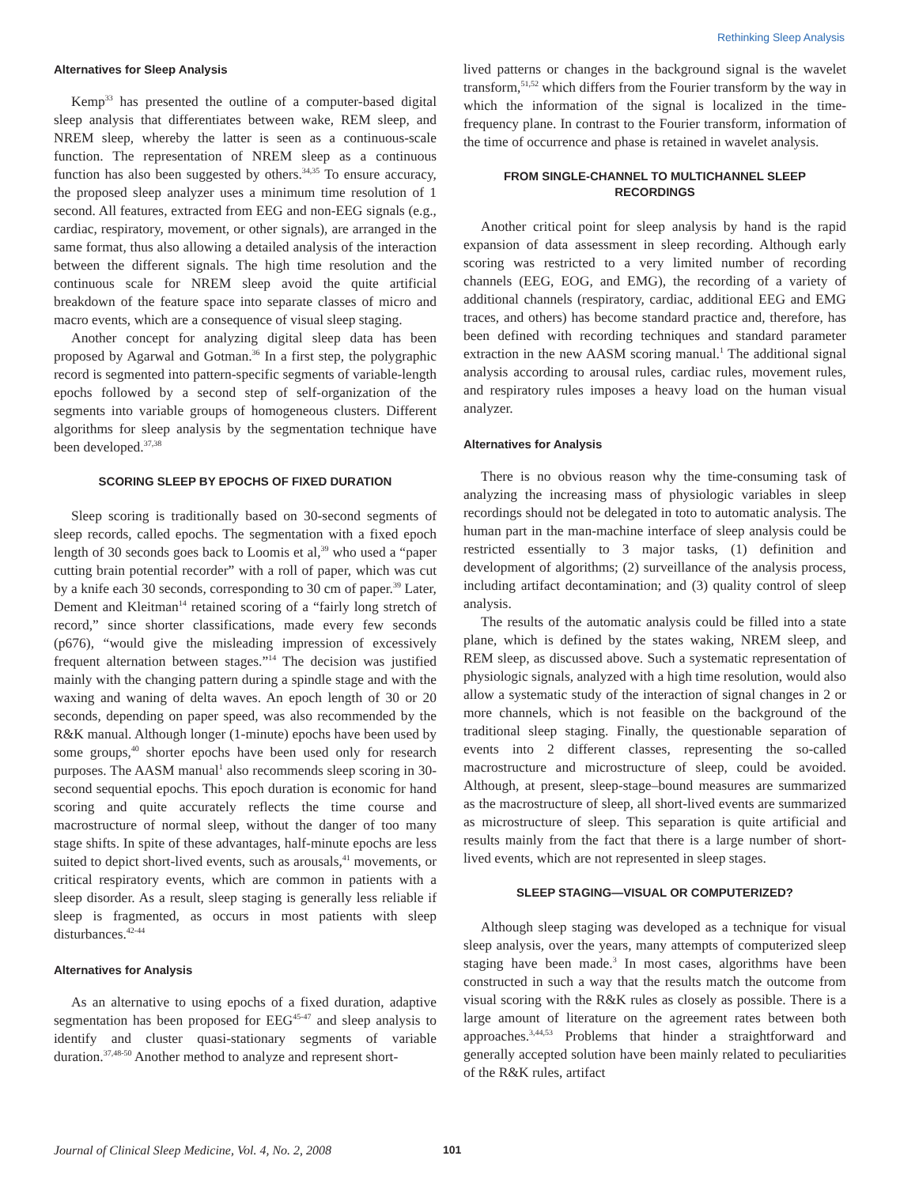Rethinking Sleep Analysis
Alternatives for Sleep Analysis
Kemp<sup>33</sup> has presented the outline of a computer-based digital sleep analysis that differentiates between wake, REM sleep, and NREM sleep, whereby the latter is seen as a continuous-scale function. The representation of NREM sleep as a continuous function has also been suggested by others.<sup>34,35</sup> To ensure accuracy, the proposed sleep analyzer uses a minimum time resolution of 1 second. All features, extracted from EEG and non-EEG signals (e.g., cardiac, respiratory, movement, or other signals), are arranged in the same format, thus also allowing a detailed analysis of the interaction between the different signals. The high time resolution and the continuous scale for NREM sleep avoid the quite artificial breakdown of the feature space into separate classes of micro and macro events, which are a consequence of visual sleep staging.
Another concept for analyzing digital sleep data has been proposed by Agarwal and Gotman.<sup>36</sup> In a first step, the polygraphic record is segmented into pattern-specific segments of variable-length epochs followed by a second step of self-organization of the segments into variable groups of homogeneous clusters. Different algorithms for sleep analysis by the segmentation technique have been developed.<sup>37,38</sup>
SCORING SLEEP BY EPOCHS OF FIXED DURATION
Sleep scoring is traditionally based on 30-second segments of sleep records, called epochs. The segmentation with a fixed epoch length of 30 seconds goes back to Loomis et al,<sup>39</sup> who used a “paper cutting brain potential recorder” with a roll of paper, which was cut by a knife each 30 seconds, corresponding to 30 cm of paper.<sup>39</sup> Later, Dement and Kleitman<sup>14</sup> retained scoring of a “fairly long stretch of record,” since shorter classifications, made every few seconds (p676), “would give the misleading impression of excessively frequent alternation between stages.”<sup>14</sup> The decision was justified mainly with the changing pattern during a spindle stage and with the waxing and waning of delta waves. An epoch length of 30 or 20 seconds, depending on paper speed, was also recommended by the R&K manual. Although longer (1-minute) epochs have been used by some groups,<sup>40</sup> shorter epochs have been used only for research purposes. The AASM manual<sup>1</sup> also recommends sleep scoring in 30-second sequential epochs. This epoch duration is economic for hand scoring and quite accurately reflects the time course and macrostructure of normal sleep, without the danger of too many stage shifts. In spite of these advantages, half-minute epochs are less suited to depict short-lived events, such as arousals,<sup>41</sup> movements, or critical respiratory events, which are common in patients with a sleep disorder. As a result, sleep staging is generally less reliable if sleep is fragmented, as occurs in most patients with sleep disturbances.<sup>42-44</sup>
Alternatives for Analysis
As an alternative to using epochs of a fixed duration, adaptive segmentation has been proposed for EEG<sup>45-47</sup> and sleep analysis to identify and cluster quasi-stationary segments of variable duration.<sup>37,48-50</sup> Another method to analyze and represent short-
lived patterns or changes in the background signal is the wavelet transform,<sup>51,52</sup> which differs from the Fourier transform by the way in which the information of the signal is localized in the time-frequency plane. In contrast to the Fourier transform, information of the time of occurrence and phase is retained in wavelet analysis.
FROM SINGLE-CHANNEL TO MULTICHANNEL SLEEP RECORDINGS
Another critical point for sleep analysis by hand is the rapid expansion of data assessment in sleep recording. Although early scoring was restricted to a very limited number of recording channels (EEG, EOG, and EMG), the recording of a variety of additional channels (respiratory, cardiac, additional EEG and EMG traces, and others) has become standard practice and, therefore, has been defined with recording techniques and standard parameter extraction in the new AASM scoring manual.<sup>1</sup> The additional signal analysis according to arousal rules, cardiac rules, movement rules, and respiratory rules imposes a heavy load on the human visual analyzer.
Alternatives for Analysis
There is no obvious reason why the time-consuming task of analyzing the increasing mass of physiologic variables in sleep recordings should not be delegated in toto to automatic analysis. The human part in the man-machine interface of sleep analysis could be restricted essentially to 3 major tasks, (1) definition and development of algorithms; (2) surveillance of the analysis process, including artifact decontamination; and (3) quality control of sleep analysis.
The results of the automatic analysis could be filled into a state plane, which is defined by the states waking, NREM sleep, and REM sleep, as discussed above. Such a systematic representation of physiologic signals, analyzed with a high time resolution, would also allow a systematic study of the interaction of signal changes in 2 or more channels, which is not feasible on the background of the traditional sleep staging. Finally, the questionable separation of events into 2 different classes, representing the so-called macrostructure and microstructure of sleep, could be avoided. Although, at present, sleep-stage–bound measures are summarized as the macrostructure of sleep, all short-lived events are summarized as microstructure of sleep. This separation is quite artificial and results mainly from the fact that there is a large number of short-lived events, which are not represented in sleep stages.
SLEEP STAGING—VISUAL OR COMPUTERIZED?
Although sleep staging was developed as a technique for visual sleep analysis, over the years, many attempts of computerized sleep staging have been made.<sup>3</sup> In most cases, algorithms have been constructed in such a way that the results match the outcome from visual scoring with the R&K rules as closely as possible. There is a large amount of literature on the agreement rates between both approaches.<sup>3,44,53</sup> Problems that hinder a straightforward and generally accepted solution have been mainly related to peculiarities of the R&K rules, artifact
Journal of Clinical Sleep Medicine, Vol. 4, No. 2, 2008 101